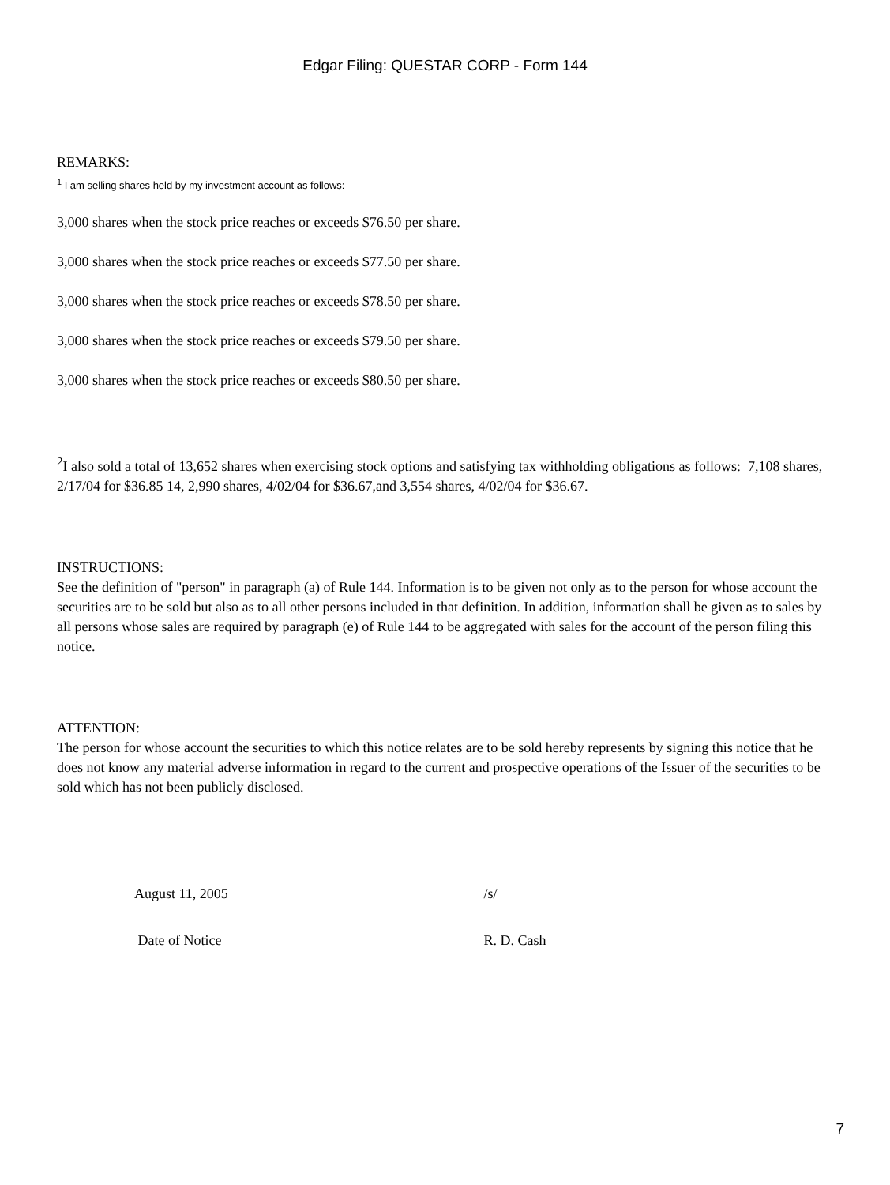Edgar Filing: QUESTAR CORP - Form 144
REMARKS:
<sup>1</sup> I am selling shares held by my investment account as follows:
3,000 shares when the stock price reaches or exceeds $76.50 per share.
3,000 shares when the stock price reaches or exceeds $77.50 per share.
3,000 shares when the stock price reaches or exceeds $78.50 per share.
3,000 shares when the stock price reaches or exceeds $79.50 per share.
3,000 shares when the stock price reaches or exceeds $80.50 per share.
<sup>2</sup> I also sold a total of 13,652 shares when exercising stock options and satisfying tax withholding obligations as follows: 7,108 shares, 2/17/04 for $36.85 14, 2,990 shares, 4/02/04 for $36.67,and 3,554 shares, 4/02/04 for $36.67.
INSTRUCTIONS:
See the definition of "person" in paragraph (a) of Rule 144. Information is to be given not only as to the person for whose account the securities are to be sold but also as to all other persons included in that definition. In addition, information shall be given as to sales by all persons whose sales are required by paragraph (e) of Rule 144 to be aggregated with sales for the account of the person filing this notice.
ATTENTION:
The person for whose account the securities to which this notice relates are to be sold hereby represents by signing this notice that he does not know any material adverse information in regard to the current and prospective operations of the Issuer of the securities to be sold which has not been publicly disclosed.
August 11, 2005 /s/
Date of Notice R. D. Cash
7